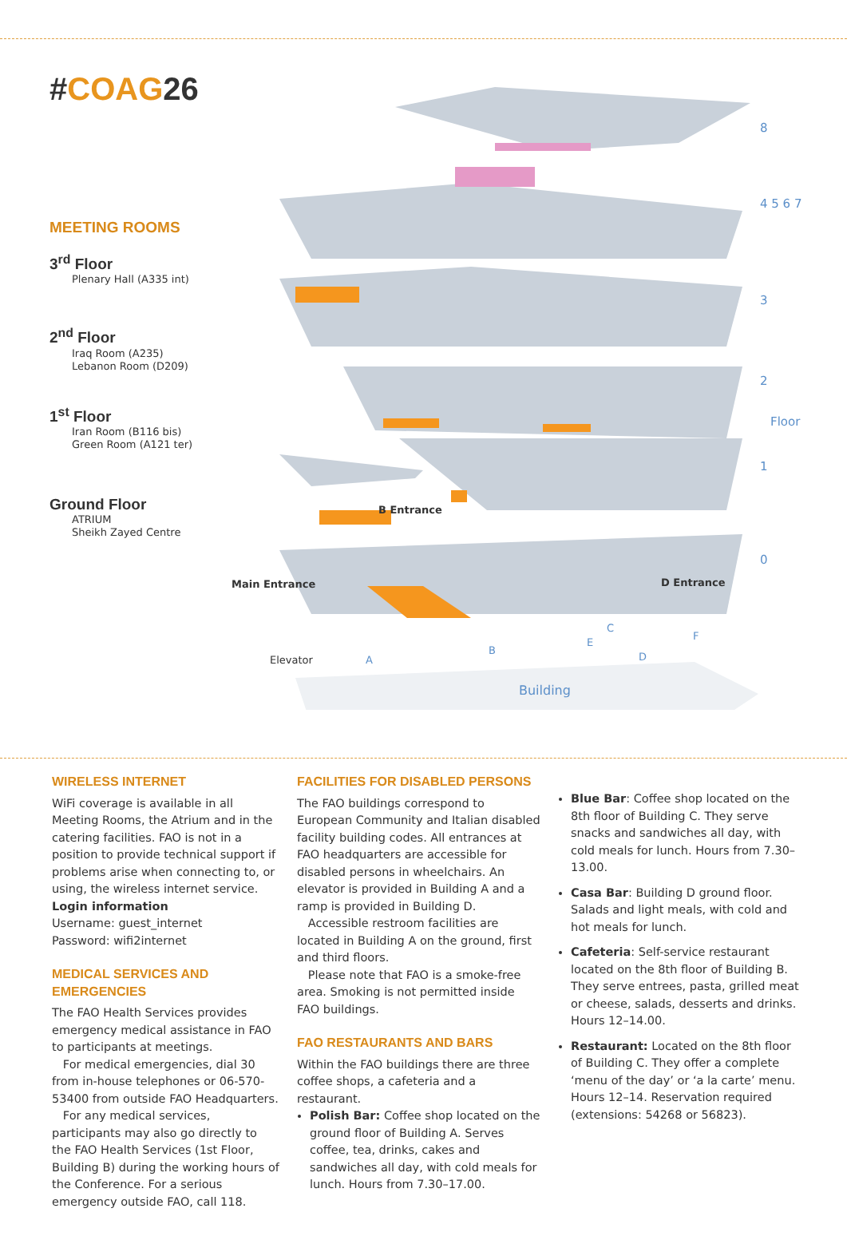#COAG26
8
4 5 6 7
3
2
1
0
Floor
B Entrance
Main Entrance D Entrance
Elevator A
B
C
D
E
F
Building
MEETING ROOMS
3<sup>rd</sup> Floor
Plenary Hall (A335 int)
2<sup>nd</sup> Floor
Iraq Room (A235)
Lebanon Room (D209)
1<sup>st</sup> Floor
Iran Room (B116 bis)
Green Room (A121 ter)
Ground Floor
ATRIUM
Sheikh Zayed Centre
WIRELESS INTERNET
WiFi coverage is available in all Meeting Rooms, the Atrium and in the catering facilities. FAO is not in a position to provide technical support if problems arise when connecting to, or using, the wireless internet service.
Login information
Username: guest_internet
Password: wifi2internet
MEDICAL SERVICES AND EMERGENCIES
The FAO Health Services provides emergency medical assistance in FAO to participants at meetings.
For medical emergencies, dial 30 from in-house telephones or 06-570-53400 from outside FAO Headquarters.
For any medical services, participants may also go directly to the FAO Health Services (1st Floor, Building B) during the working hours of the Conference. For a serious emergency outside FAO, call 118.
FACILITIES FOR DISABLED PERSONS
The FAO buildings correspond to European Community and Italian disabled facility building codes. All entrances at FAO headquarters are accessible for disabled persons in wheelchairs. An elevator is provided in Building A and a ramp is provided in Building D.
Accessible restroom facilities are located in Building A on the ground, first and third floors.
Please note that FAO is a smoke-free area. Smoking is not permitted inside FAO buildings.
FAO RESTAURANTS AND BARS
Within the FAO buildings there are three coffee shops, a cafeteria and a restaurant.
Polish Bar: Coffee shop located on the ground floor of Building A. Serves coffee, tea, drinks, cakes and sandwiches all day, with cold meals for lunch. Hours from 7.30–17.00.
Blue Bar: Coffee shop located on the 8th floor of Building C. They serve snacks and sandwiches all day, with cold meals for lunch. Hours from 7.30–13.00.
Casa Bar: Building D ground floor. Salads and light meals, with cold and hot meals for lunch.
Cafeteria: Self-service restaurant located on the 8th floor of Building B. They serve entrees, pasta, grilled meat or cheese, salads, desserts and drinks. Hours 12–14.00.
Restaurant: Located on the 8th floor of Building C. They offer a complete ‘menu of the day’ or ‘a la carte’ menu. Hours 12–14. Reservation required (extensions: 54268 or 56823).